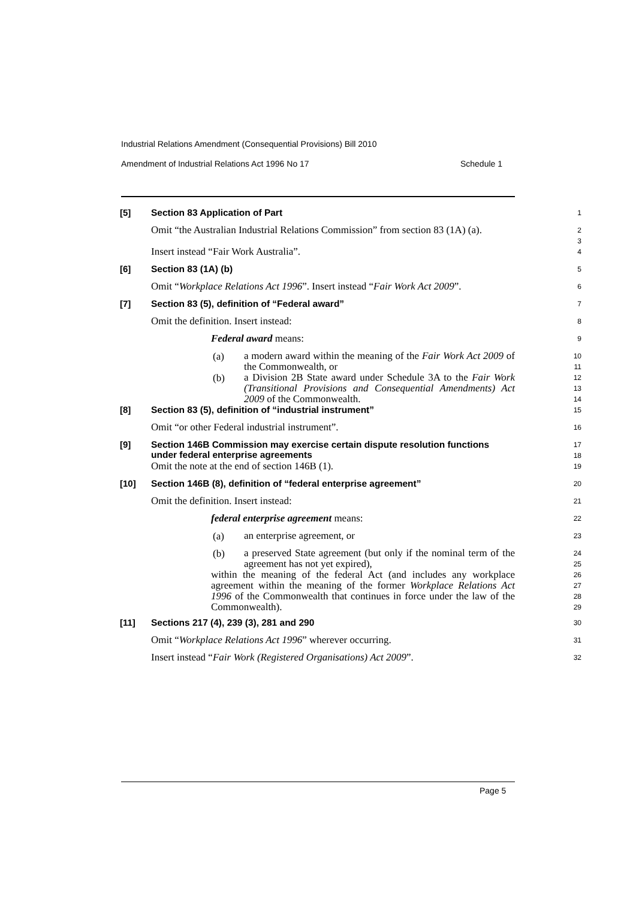Industrial Relations Amendment (Consequential Provisions) Bill 2010
Amendment of Industrial Relations Act 1996 No 17 Schedule 1
[5]
Section 83 Application of Part
1
Omit “the Australian Industrial Relations Commission” from section 83 (1A) (a).
2
3
Insert instead “Fair Work Australia”.
4
[6]
Section 83 (1A) (b)
5
Omit “Workplace Relations Act 1996”. Insert instead “Fair Work Act 2009”.
6
[7]
Section 83 (5), definition of “Federal award”
7
Omit the definition. Insert instead:
8
Federal award means:
9
(a) a modern award within the meaning of the Fair Work Act 2009 of the Commonwealth, or
10
11
(b) a Division 2B State award under Schedule 3A to the Fair Work (Transitional Provisions and Consequential Amendments) Act 2009 of the Commonwealth.
12
13
14
[8]
Section 83 (5), definition of “industrial instrument”
15
Omit “or other Federal industrial instrument”.
16
[9]
Section 146B Commission may exercise certain dispute resolution functions under federal enterprise agreements
17
18
Omit the note at the end of section 146B (1).
19
[10]
Section 146B (8), definition of “federal enterprise agreement”
20
Omit the definition. Insert instead:
21
federal enterprise agreement means:
22
(a) an enterprise agreement, or
23
(b) a preserved State agreement (but only if the nominal term of the agreement has not yet expired),
24
25
within the meaning of the federal Act (and includes any workplace agreement within the meaning of the former Workplace Relations Act 1996 of the Commonwealth that continues in force under the law of the Commonwealth).
26
27
28
29
[11]
Sections 217 (4), 239 (3), 281 and 290
30
Omit “Workplace Relations Act 1996” wherever occurring.
31
Insert instead “Fair Work (Registered Organisations) Act 2009”.
32
Page 5